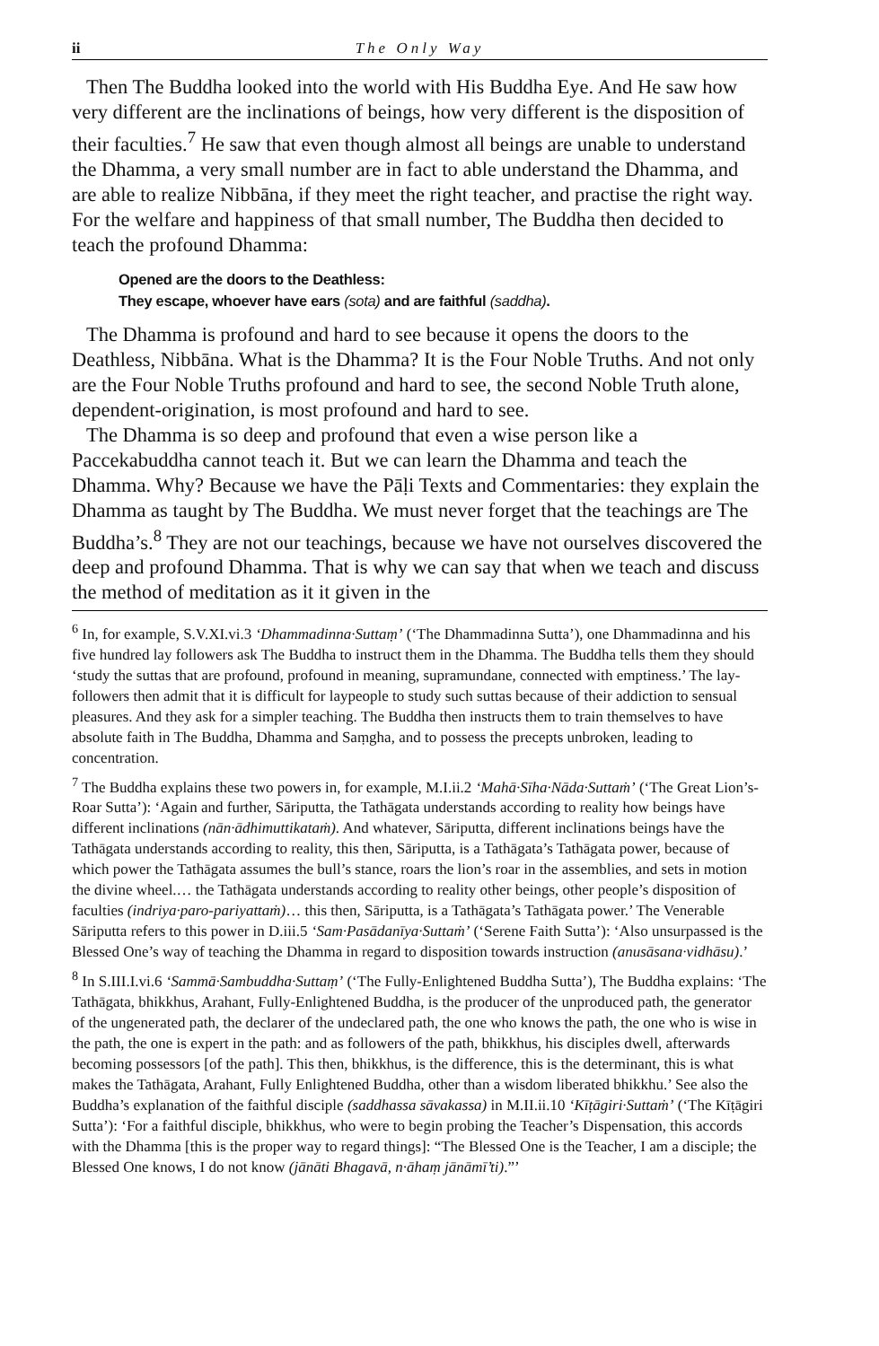ii The Only Way
Then The Buddha looked into the world with His Buddha Eye. And He saw how very different are the inclinations of beings, how very different is the disposition of their faculties.<sup>7</sup> He saw that even though almost all beings are unable to understand the Dhamma, a very small number are in fact to able understand the Dhamma, and are able to realize Nibbāna, if they meet the right teacher, and practise the right way. For the welfare and happiness of that small number, The Buddha then decided to teach the profound Dhamma:
Opened are the doors to the Deathless:
They escape, whoever have ears (sota) and are faithful (saddha).
The Dhamma is profound and hard to see because it opens the doors to the Deathless, Nibbāna. What is the Dhamma? It is the Four Noble Truths. And not only are the Four Noble Truths profound and hard to see, the second Noble Truth alone, dependent-origination, is most profound and hard to see.
The Dhamma is so deep and profound that even a wise person like a Paccekabuddha cannot teach it. But we can learn the Dhamma and teach the Dhamma. Why? Because we have the Pāḷi Texts and Commentaries: they explain the Dhamma as taught by The Buddha. We must never forget that the teachings are The Buddha’s.<sup>8</sup> They are not our teachings, because we have not ourselves discovered the deep and profound Dhamma. That is why we can say that when we teach and discuss the method of meditation as it it given in the
<sup>6</sup> In, for example, S.V.XI.vi.3 ‘Dhammadinna·Suttaṃ’ (‘The Dhammadinna Sutta’), one Dhammadinna and his five hundred lay followers ask The Buddha to instruct them in the Dhamma. The Buddha tells them they should ‘study the suttas that are profound, profound in meaning, supramundane, connected with emptiness.’ The lay-followers then admit that it is difficult for laypeople to study such suttas because of their addiction to sensual pleasures. And they ask for a simpler teaching. The Buddha then instructs them to train themselves to have absolute faith in The Buddha, Dhamma and Saṃgha, and to possess the precepts unbroken, leading to concentration.
<sup>7</sup> The Buddha explains these two powers in, for example, M.I.ii.2 ‘Mahā·Sīha·Nāda·Suttaṁ’ (‘The Great Lion’s-Roar Sutta’): ‘Again and further, Sāriputta, the Tathāgata understands according to reality how beings have different inclinations (nān·ādhimuttikataṁ). And whatever, Sāriputta, different inclinations beings have the Tathāgata understands according to reality, this then, Sāriputta, is a Tathāgata’s Tathāgata power, because of which power the Tathāgata assumes the bull’s stance, roars the lion’s roar in the assemblies, and sets in motion the divine wheel.… the Tathāgata understands according to reality other beings, other people’s disposition of faculties (indriya·paro-pariyattaṁ)… this then, Sāriputta, is a Tathāgata’s Tathāgata power.’ The Venerable Sāriputta refers to this power in D.iii.5 ‘Sam·Pasādanīya·Suttaṁ’ (‘Serene Faith Sutta’): ‘Also unsurpassed is the Blessed One’s way of teaching the Dhamma in regard to disposition towards instruction (anusāsana·vidhāsu).’
<sup>8</sup> In S.III.I.vi.6 ‘Sammā·Sambuddha·Suttaṃ’ (‘The Fully-Enlightened Buddha Sutta’), The Buddha explains: ‘The Tathāgata, bhikkhus, Arahant, Fully-Enlightened Buddha, is the producer of the unproduced path, the generator of the ungenerated path, the declarer of the undeclared path, the one who knows the path, the one who is wise in the path, the one is expert in the path: and as followers of the path, bhikkhus, his disciples dwell, afterwards becoming possessors [of the path]. This then, bhikkhus, is the difference, this is the determinant, this is what makes the Tathāgata, Arahant, Fully Enlightened Buddha, other than a wisdom liberated bhikkhu.’ See also the Buddha’s explanation of the faithful disciple (saddhassa sāvakassa) in M.II.ii.10 ‘Kīṭāgiri·Suttaṁ’ (‘The Kīṭāgiri Sutta’): ‘For a faithful disciple, bhikkhus, who were to begin probing the Teacher’s Dispensation, this accords with the Dhamma [this is the proper way to regard things]: “The Blessed One is the Teacher, I am a disciple; the Blessed One knows, I do not know (jānāti Bhagavā, n·āhaṃ jānāmī’ti).”’